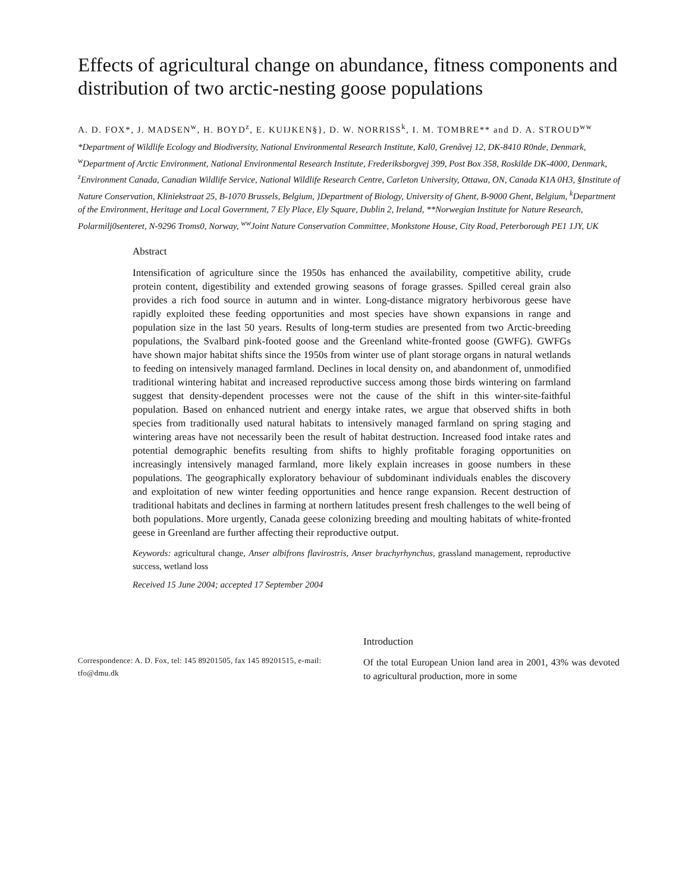Effects of agricultural change on abundance, fitness components and distribution of two arctic-nesting goose populations
A. D. FOX*, J. MADSEN<sup>w</sup>, H. BOYD<sup>z</sup>, E. KUIJKEN§}, D. W. NORRISS<sup>k</sup>, I. M. TOMBRE** and D. A. STROUD<sup>ww</sup>
*Department of Wildlife Ecology and Biodiversity, National Environmental Research Institute, Kal0, Grenåvej 12, DK-8410 R0nde, Denmark, <sup>w</sup>Department of Arctic Environment, National Environmental Research Institute, Frederiksborgvej 399, Post Box 358, Roskilde DK-4000, Denmark, <sup>z</sup>Environment Canada, Canadian Wildlife Service, National Wildlife Research Centre, Carleton University, Ottawa, ON, Canada K1A 0H3, §Institute of Nature Conservation, Kliniekstraat 25, B-1070 Brussels, Belgium, }Department of Biology, University of Ghent, B-9000 Ghent, Belgium, <sup>k</sup>Department of the Environment, Heritage and Local Government, 7 Ely Place, Ely Square, Dublin 2, Ireland, **Norwegian Institute for Nature Research, Polarmilj0senteret, N-9296 Troms0, Norway, <sup>ww</sup>Joint Nature Conservation Committee, Monkstone House, City Road, Peterborough PE1 1JY, UK
Abstract
Intensification of agriculture since the 1950s has enhanced the availability, competitive ability, crude protein content, digestibility and extended growing seasons of forage grasses. Spilled cereal grain also provides a rich food source in autumn and in winter. Long-distance migratory herbivorous geese have rapidly exploited these feeding opportunities and most species have shown expansions in range and population size in the last 50 years. Results of long-term studies are presented from two Arctic-breeding populations, the Svalbard pink-footed goose and the Greenland white-fronted goose (GWFG). GWFGs have shown major habitat shifts since the 1950s from winter use of plant storage organs in natural wetlands to feeding on intensively managed farmland. Declines in local density on, and abandonment of, unmodified traditional wintering habitat and increased reproductive success among those birds wintering on farmland suggest that density-dependent processes were not the cause of the shift in this winter-site-faithful population. Based on enhanced nutrient and energy intake rates, we argue that observed shifts in both species from traditionally used natural habitats to intensively managed farmland on spring staging and wintering areas have not necessarily been the result of habitat destruction. Increased food intake rates and potential demographic benefits resulting from shifts to highly profitable foraging opportunities on increasingly intensively managed farmland, more likely explain increases in goose numbers in these populations. The geographically exploratory behaviour of subdominant individuals enables the discovery and exploitation of new winter feeding opportunities and hence range expansion. Recent destruction of traditional habitats and declines in farming at northern latitudes present fresh challenges to the well being of both populations. More urgently, Canada geese colonizing breeding and moulting habitats of white-fronted geese in Greenland are further affecting their reproductive output.
Keywords: agricultural change, Anser albifrons flavirostris, Anser brachyrhynchus, grassland management, reproductive success, wetland loss
Received 15 June 2004; accepted 17 September 2004
Correspondence: A. D. Fox, tel: 145 89201505, fax 145 89201515, e-mail: tfo@dmu.dk
Introduction
Of the total European Union land area in 2001, 43% was devoted to agricultural production, more in some